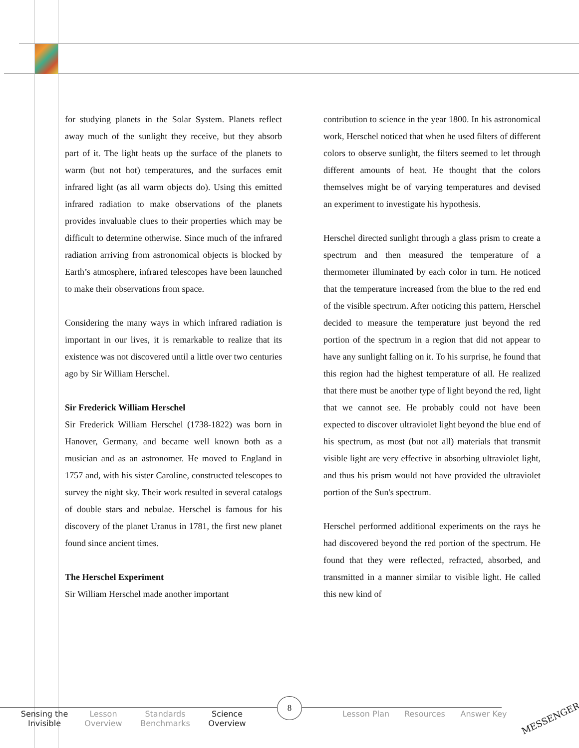for studying planets in the Solar System. Planets reflect away much of the sunlight they receive, but they absorb part of it. The light heats up the surface of the planets to warm (but not hot) temperatures, and the surfaces emit infrared light (as all warm objects do). Using this emitted infrared radiation to make observations of the planets provides invaluable clues to their properties which may be difficult to determine otherwise. Since much of the infrared radiation arriving from astronomical objects is blocked by Earth’s atmosphere, infrared telescopes have been launched to make their observations from space.
Considering the many ways in which infrared radiation is important in our lives, it is remarkable to realize that its existence was not discovered until a little over two centuries ago by Sir William Herschel.
Sir Frederick William Herschel
Sir Frederick William Herschel (1738-1822) was born in Hanover, Germany, and became well known both as a musician and as an astronomer. He moved to England in 1757 and, with his sister Caroline, constructed telescopes to survey the night sky. Their work resulted in several catalogs of double stars and nebulae. Herschel is famous for his discovery of the planet Uranus in 1781, the first new planet found since ancient times.
The Herschel Experiment
Sir William Herschel made another important
contribution to science in the year 1800. In his astronomical work, Herschel noticed that when he used filters of different colors to observe sunlight, the filters seemed to let through different amounts of heat. He thought that the colors themselves might be of varying temperatures and devised an experiment to investigate his hypothesis.
Herschel directed sunlight through a glass prism to create a spectrum and then measured the temperature of a thermometer illuminated by each color in turn. He noticed that the temperature increased from the blue to the red end of the visible spectrum. After noticing this pattern, Herschel decided to measure the temperature just beyond the red portion of the spectrum in a region that did not appear to have any sunlight falling on it. To his surprise, he found that this region had the highest temperature of all. He realized that there must be another type of light beyond the red, light that we cannot see. He probably could not have been expected to discover ultraviolet light beyond the blue end of his spectrum, as most (but not all) materials that transmit visible light are very effective in absorbing ultraviolet light, and thus his prism would not have provided the ultraviolet portion of the Sun's spectrum.
Herschel performed additional experiments on the rays he had discovered beyond the red portion of the spectrum. He found that they were reflected, refracted, absorbed, and transmitted in a manner similar to visible light. He called this new kind of
8
Sensing the Invisible
Lesson Overview
Standards Benchmarks
Science Overview
Lesson Plan Resources Answer Key
MESSENGER